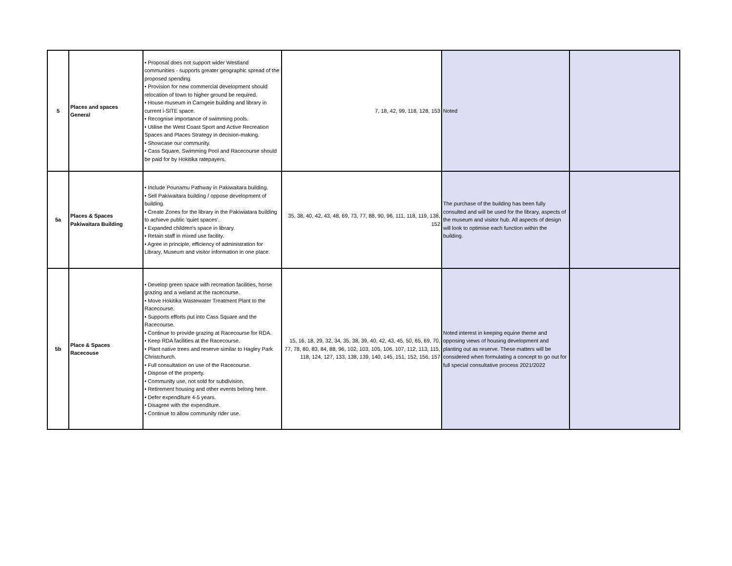| 5 | Places and spaces General | • Proposal does not support wider Westland communities - supports greater geographic spread of the proposed spending. • Provision for new commercial development should relocation of town to higher ground be required. • House museum in Carngeie building and library in current i-SITE space. • Recognise importance of swimming pools. • Utilise the West Coast Sport and Active Recreation Spaces and Places Strategy in decision-making. • Showcase our community. • Cass Square, Swimming Pool and Racecourse should be paid for by Hokitika ratepayers. | 7, 18, 42, 99, 118, 128, 153 | Noted | |
| 5a | Places & Spaces Pakiwaitara Building | • Include Pounamu Pathway in Pakiwaitara building. • Sell Pakiwaitara building / oppose development of building. • Create Zones for the library in the Pakiwiatara building to achieve public 'quiet spaces'. • Expanded children's space in library. • Retain staff in mixed use facility. • Agree in principle, efficiency of administration for Library, Museum and visitor information in one place. | 35, 38, 40, 42, 43, 48, 69, 73, 77, 88, 90, 96, 111, 118, 119, 138, 152 | The purchase of the building has been fully consulted and will be used for the library, aspects of the museum and visitor hub. All aspects of design will look to optimise each function within the building. | |
| 5b | Place & Spaces Racecouse | • Develop green space with recreation facilities, horse grazing and a weland at the racecourse. • Move Hokitika Wastewater Treatment Plant to the Racecourse. • Supports efforts put into Cass Square and the Racecourse. • Continue to provide grazing at Racecourse for RDA. • Keep RDA facilities at the Racecourse. • Plant native trees and reserve similar to Hagley Park Christchurch. • Full consultation on use of the Racecourse. • Dispose of the property. • Community use, not sold for subdivision. • Retirement housing and other events belong here. • Defer expenditure 4-5 years. • Disagree with the expenditure. • Continue to allow community rider use. | 15, 16, 18, 29, 32, 34, 35, 38, 39, 40, 42, 43, 45, 50, 65, 69, 70, 77, 78, 80, 83, 84, 88, 96, 102, 103, 105, 106, 107, 112, 113, 115, 118, 124, 127, 133, 138, 139, 140, 145, 151, 152, 156, 157 | Noted interest in keeping equine theme and opposing views of housing development and planting out as reserve. These matters will be considered when formulating a concept to go out for full special consultative process 2021/2022 | |